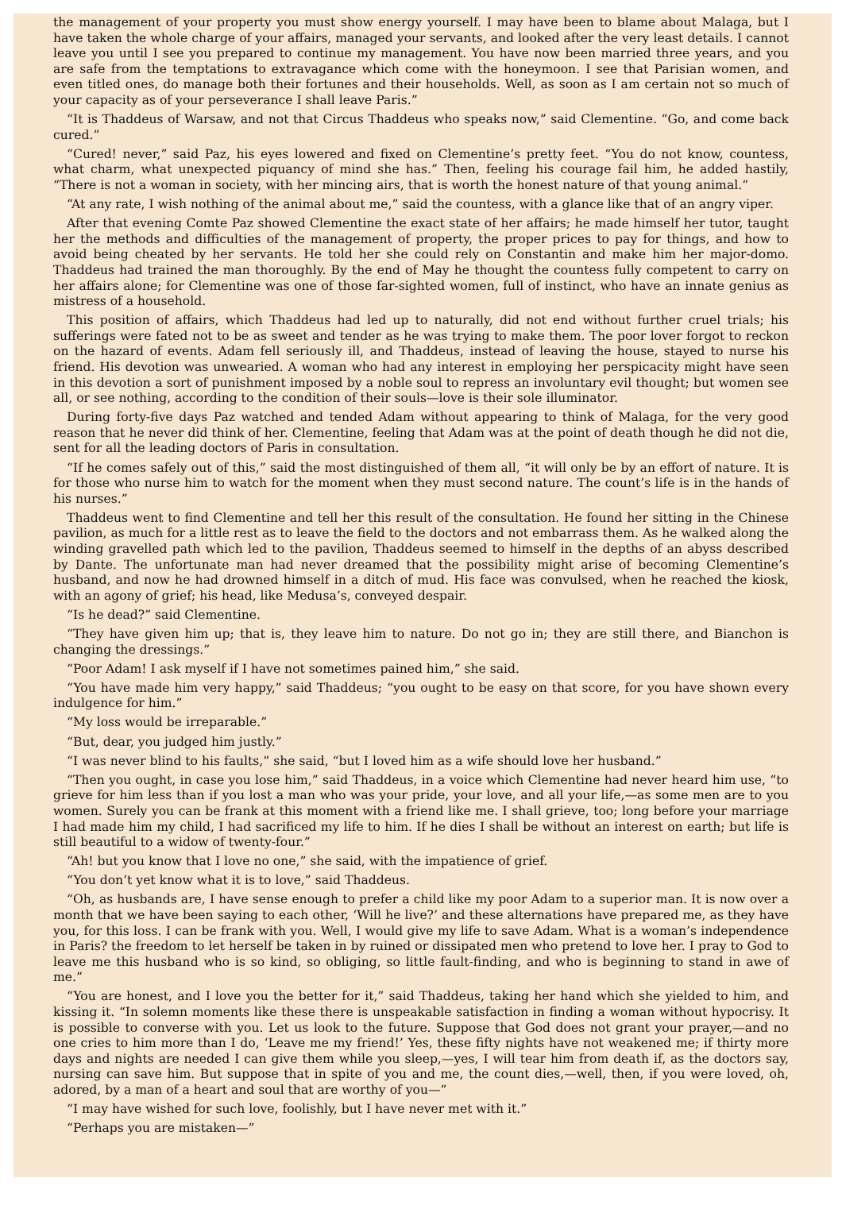the management of your property you must show energy yourself. I may have been to blame about Malaga, but I have taken the whole charge of your affairs, managed your servants, and looked after the very least details. I cannot leave you until I see you prepared to continue my management. You have now been married three years, and you are safe from the temptations to extravagance which come with the honeymoon. I see that Parisian women, and even titled ones, do manage both their fortunes and their households. Well, as soon as I am certain not so much of your capacity as of your perseverance I shall leave Paris.”
“It is Thaddeus of Warsaw, and not that Circus Thaddeus who speaks now,” said Clementine. “Go, and come back cured.”
“Cured! never,” said Paz, his eyes lowered and fixed on Clementine’s pretty feet. “You do not know, countess, what charm, what unexpected piquancy of mind she has.” Then, feeling his courage fail him, he added hastily, “There is not a woman in society, with her mincing airs, that is worth the honest nature of that young animal.”
“At any rate, I wish nothing of the animal about me,” said the countess, with a glance like that of an angry viper.
After that evening Comte Paz showed Clementine the exact state of her affairs; he made himself her tutor, taught her the methods and difficulties of the management of property, the proper prices to pay for things, and how to avoid being cheated by her servants. He told her she could rely on Constantin and make him her major-domo. Thaddeus had trained the man thoroughly. By the end of May he thought the countess fully competent to carry on her affairs alone; for Clementine was one of those far-sighted women, full of instinct, who have an innate genius as mistress of a household.
This position of affairs, which Thaddeus had led up to naturally, did not end without further cruel trials; his sufferings were fated not to be as sweet and tender as he was trying to make them. The poor lover forgot to reckon on the hazard of events. Adam fell seriously ill, and Thaddeus, instead of leaving the house, stayed to nurse his friend. His devotion was unwearied. A woman who had any interest in employing her perspicacity might have seen in this devotion a sort of punishment imposed by a noble soul to repress an involuntary evil thought; but women see all, or see nothing, according to the condition of their souls—love is their sole illuminator.
During forty-five days Paz watched and tended Adam without appearing to think of Malaga, for the very good reason that he never did think of her. Clementine, feeling that Adam was at the point of death though he did not die, sent for all the leading doctors of Paris in consultation.
“If he comes safely out of this,” said the most distinguished of them all, “it will only be by an effort of nature. It is for those who nurse him to watch for the moment when they must second nature. The count’s life is in the hands of his nurses.”
Thaddeus went to find Clementine and tell her this result of the consultation. He found her sitting in the Chinese pavilion, as much for a little rest as to leave the field to the doctors and not embarrass them. As he walked along the winding gravelled path which led to the pavilion, Thaddeus seemed to himself in the depths of an abyss described by Dante. The unfortunate man had never dreamed that the possibility might arise of becoming Clementine’s husband, and now he had drowned himself in a ditch of mud. His face was convulsed, when he reached the kiosk, with an agony of grief; his head, like Medusa’s, conveyed despair.
“Is he dead?” said Clementine.
“They have given him up; that is, they leave him to nature. Do not go in; they are still there, and Bianchon is changing the dressings.”
“Poor Adam! I ask myself if I have not sometimes pained him,” she said.
“You have made him very happy,” said Thaddeus; “you ought to be easy on that score, for you have shown every indulgence for him.”
“My loss would be irreparable.”
“But, dear, you judged him justly.”
“I was never blind to his faults,” she said, “but I loved him as a wife should love her husband.”
“Then you ought, in case you lose him,” said Thaddeus, in a voice which Clementine had never heard him use, “to grieve for him less than if you lost a man who was your pride, your love, and all your life,—as some men are to you women. Surely you can be frank at this moment with a friend like me. I shall grieve, too; long before your marriage I had made him my child, I had sacrificed my life to him. If he dies I shall be without an interest on earth; but life is still beautiful to a widow of twenty-four.”
“Ah! but you know that I love no one,” she said, with the impatience of grief.
“You don’t yet know what it is to love,” said Thaddeus.
“Oh, as husbands are, I have sense enough to prefer a child like my poor Adam to a superior man. It is now over a month that we have been saying to each other, ‘Will he live?’ and these alternations have prepared me, as they have you, for this loss. I can be frank with you. Well, I would give my life to save Adam. What is a woman’s independence in Paris? the freedom to let herself be taken in by ruined or dissipated men who pretend to love her. I pray to God to leave me this husband who is so kind, so obliging, so little fault-finding, and who is beginning to stand in awe of me.”
“You are honest, and I love you the better for it,” said Thaddeus, taking her hand which she yielded to him, and kissing it. “In solemn moments like these there is unspeakable satisfaction in finding a woman without hypocrisy. It is possible to converse with you. Let us look to the future. Suppose that God does not grant your prayer,—and no one cries to him more than I do, ‘Leave me my friend!’ Yes, these fifty nights have not weakened me; if thirty more days and nights are needed I can give them while you sleep,—yes, I will tear him from death if, as the doctors say, nursing can save him. But suppose that in spite of you and me, the count dies,—well, then, if you were loved, oh, adored, by a man of a heart and soul that are worthy of you—”
“I may have wished for such love, foolishly, but I have never met with it.”
“Perhaps you are mistaken—”